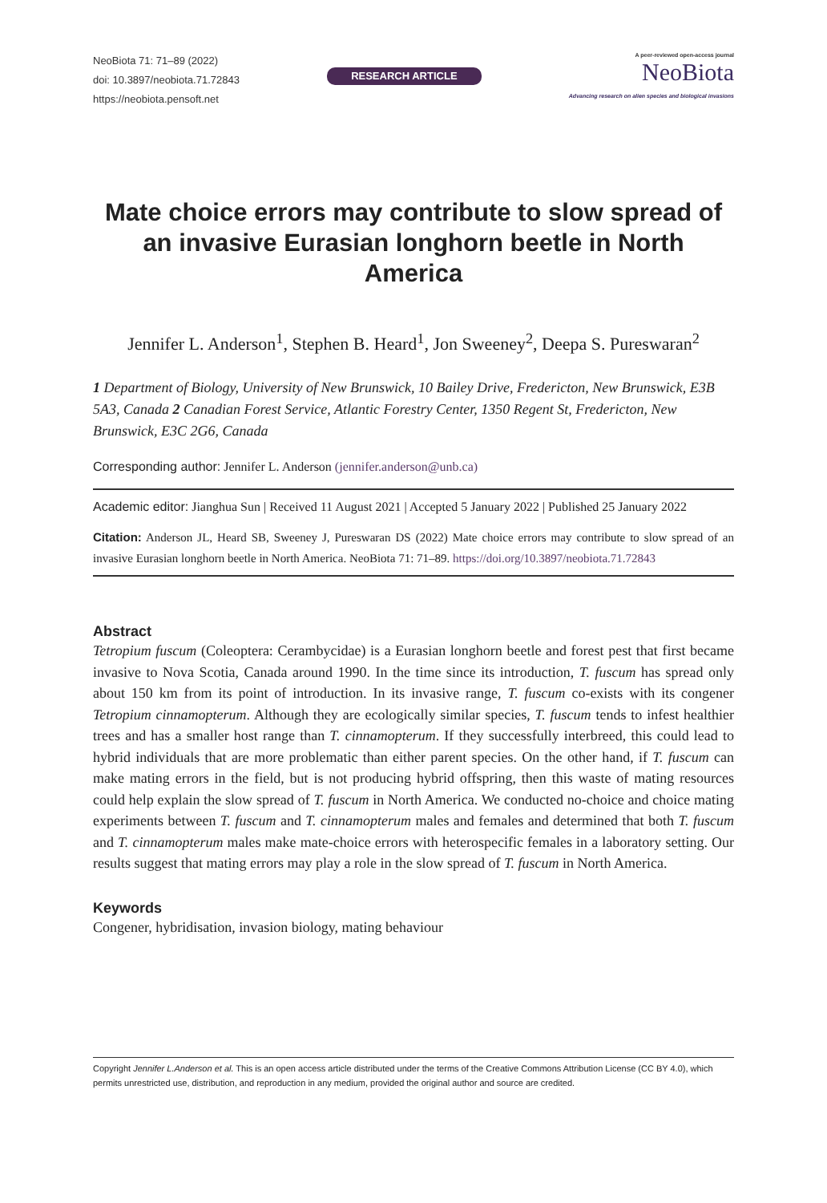NeoBiota 71: 71–89 (2022)
doi: 10.3897/neobiota.71.72843
https://neobiota.pensoft.net
RESEARCH ARTICLE
A peer-reviewed open-access journal
NeoBiota
Advancing research on alien species and biological invasions
Mate choice errors may contribute to slow spread of an invasive Eurasian longhorn beetle in North America
Jennifer L. Anderson<sup>1</sup>, Stephen B. Heard<sup>1</sup>, Jon Sweeney<sup>2</sup>, Deepa S. Pureswaran<sup>2</sup>
1 Department of Biology, University of New Brunswick, 10 Bailey Drive, Fredericton, New Brunswick, E3B 5A3, Canada 2 Canadian Forest Service, Atlantic Forestry Center, 1350 Regent St, Fredericton, New Brunswick, E3C 2G6, Canada
Corresponding author: Jennifer L. Anderson (jennifer.anderson@unb.ca)
Academic editor: Jianghua Sun | Received 11 August 2021 | Accepted 5 January 2022 | Published 25 January 2022
Citation: Anderson JL, Heard SB, Sweeney J, Pureswaran DS (2022) Mate choice errors may contribute to slow spread of an invasive Eurasian longhorn beetle in North America. NeoBiota 71: 71–89. https://doi.org/10.3897/neobiota.71.72843
Abstract
Tetropium fuscum (Coleoptera: Cerambycidae) is a Eurasian longhorn beetle and forest pest that first became invasive to Nova Scotia, Canada around 1990. In the time since its introduction, T. fuscum has spread only about 150 km from its point of introduction. In its invasive range, T. fuscum co-exists with its congener Tetropium cinnamopterum. Although they are ecologically similar species, T. fuscum tends to infest healthier trees and has a smaller host range than T. cinnamopterum. If they successfully interbreed, this could lead to hybrid individuals that are more problematic than either parent species. On the other hand, if T. fuscum can make mating errors in the field, but is not producing hybrid offspring, then this waste of mating resources could help explain the slow spread of T. fuscum in North America. We conducted no-choice and choice mating experiments between T. fuscum and T. cinnamopterum males and females and determined that both T. fuscum and T. cinnamopterum males make mate-choice errors with heterospecific females in a laboratory setting. Our results suggest that mating errors may play a role in the slow spread of T. fuscum in North America.
Keywords
Congener, hybridisation, invasion biology, mating behaviour
Copyright Jennifer L.Anderson et al. This is an open access article distributed under the terms of the Creative Commons Attribution License (CC BY 4.0), which permits unrestricted use, distribution, and reproduction in any medium, provided the original author and source are credited.